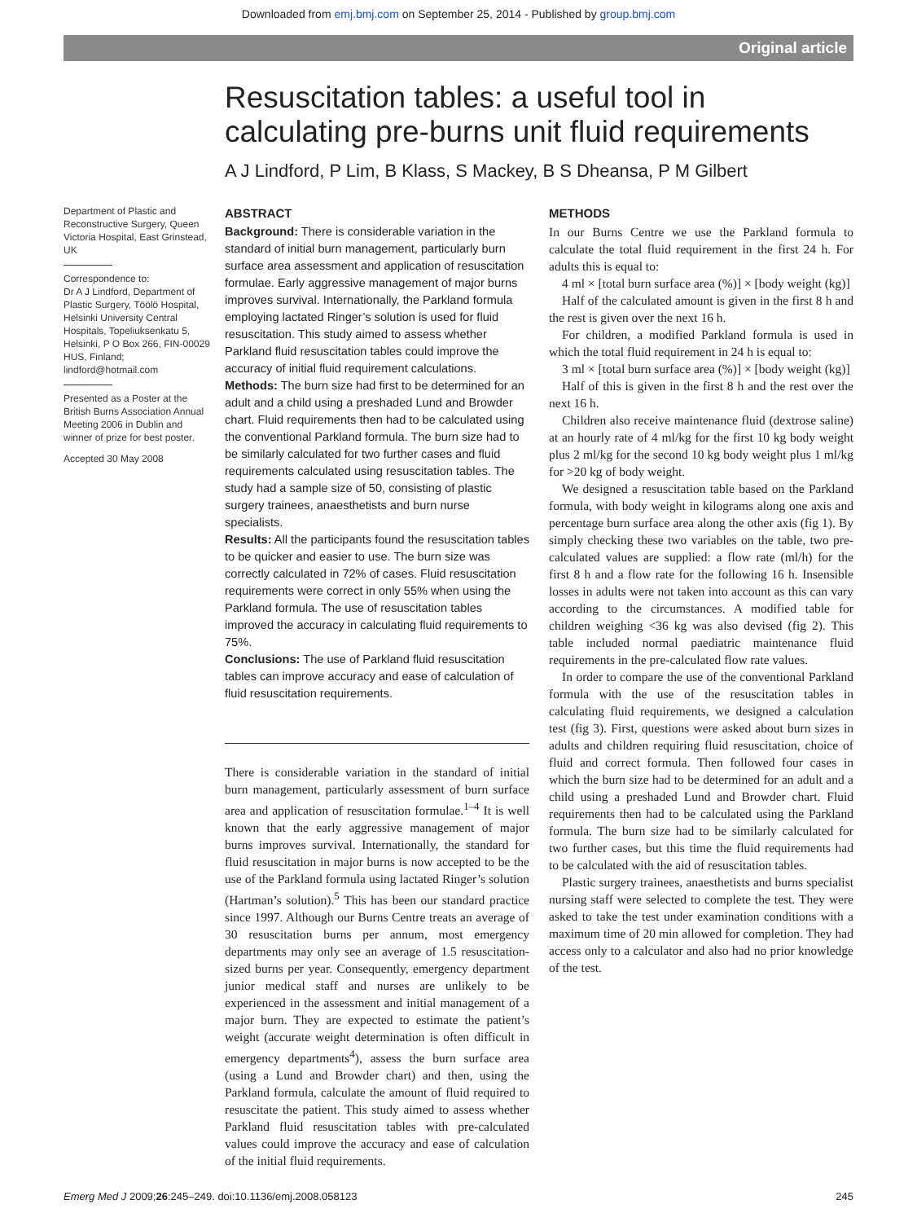Downloaded from emj.bmj.com on September 25, 2014 - Published by group.bmj.com
Original article
Resuscitation tables: a useful tool in calculating pre-burns unit fluid requirements
A J Lindford, P Lim, B Klass, S Mackey, B S Dheansa, P M Gilbert
Department of Plastic and Reconstructive Surgery, Queen Victoria Hospital, East Grinstead, UK
Correspondence to:
Dr A J Lindford, Department of Plastic Surgery, Töölö Hospital, Helsinki University Central Hospitals, Topeliuksenkatu 5, Helsinki, P O Box 266, FIN-00029 HUS, Finland; lindford@hotmail.com
Presented as a Poster at the British Burns Association Annual Meeting 2006 in Dublin and winner of prize for best poster.
Accepted 30 May 2008
ABSTRACT
Background: There is considerable variation in the standard of initial burn management, particularly burn surface area assessment and application of resuscitation formulae. Early aggressive management of major burns improves survival. Internationally, the Parkland formula employing lactated Ringer’s solution is used for fluid resuscitation. This study aimed to assess whether Parkland fluid resuscitation tables could improve the accuracy of initial fluid requirement calculations.
Methods: The burn size had first to be determined for an adult and a child using a preshaded Lund and Browder chart. Fluid requirements then had to be calculated using the conventional Parkland formula. The burn size had to be similarly calculated for two further cases and fluid requirements calculated using resuscitation tables. The study had a sample size of 50, consisting of plastic surgery trainees, anaesthetists and burn nurse specialists.
Results: All the participants found the resuscitation tables to be quicker and easier to use. The burn size was correctly calculated in 72% of cases. Fluid resuscitation requirements were correct in only 55% when using the Parkland formula. The use of resuscitation tables improved the accuracy in calculating fluid requirements to 75%.
Conclusions: The use of Parkland fluid resuscitation tables can improve accuracy and ease of calculation of fluid resuscitation requirements.
There is considerable variation in the standard of initial burn management, particularly assessment of burn surface area and application of resuscitation formulae.<sup>1–4</sup> It is well known that the early aggressive management of major burns improves survival. Internationally, the standard for fluid resuscitation in major burns is now accepted to be the use of the Parkland formula using lactated Ringer’s solution (Hartman’s solution).<sup>5</sup> This has been our standard practice since 1997. Although our Burns Centre treats an average of 30 resuscitation burns per annum, most emergency departments may only see an average of 1.5 resuscitation-sized burns per year. Consequently, emergency department junior medical staff and nurses are unlikely to be experienced in the assessment and initial management of a major burn. They are expected to estimate the patient’s weight (accurate weight determination is often difficult in emergency departments<sup>4</sup>), assess the burn surface area (using a Lund and Browder chart) and then, using the Parkland formula, calculate the amount of fluid required to resuscitate the patient. This study aimed to assess whether Parkland fluid resuscitation tables with pre-calculated values could improve the accuracy and ease of calculation of the initial fluid requirements.
METHODS
In our Burns Centre we use the Parkland formula to calculate the total fluid requirement in the first 24 h. For adults this is equal to:
4 ml × [total burn surface area (%)] × [body weight (kg)]
Half of the calculated amount is given in the first 8 h and the rest is given over the next 16 h.
For children, a modified Parkland formula is used in which the total fluid requirement in 24 h is equal to:
3 ml × [total burn surface area (%)] × [body weight (kg)]
Half of this is given in the first 8 h and the rest over the next 16 h.
Children also receive maintenance fluid (dextrose saline) at an hourly rate of 4 ml/kg for the first 10 kg body weight plus 2 ml/kg for the second 10 kg body weight plus 1 ml/kg for >20 kg of body weight.
We designed a resuscitation table based on the Parkland formula, with body weight in kilograms along one axis and percentage burn surface area along the other axis (fig 1). By simply checking these two variables on the table, two pre-calculated values are supplied: a flow rate (ml/h) for the first 8 h and a flow rate for the following 16 h. Insensible losses in adults were not taken into account as this can vary according to the circumstances. A modified table for children weighing <36 kg was also devised (fig 2). This table included normal paediatric maintenance fluid requirements in the pre-calculated flow rate values.
In order to compare the use of the conventional Parkland formula with the use of the resuscitation tables in calculating fluid requirements, we designed a calculation test (fig 3). First, questions were asked about burn sizes in adults and children requiring fluid resuscitation, choice of fluid and correct formula. Then followed four cases in which the burn size had to be determined for an adult and a child using a preshaded Lund and Browder chart. Fluid requirements then had to be calculated using the Parkland formula. The burn size had to be similarly calculated for two further cases, but this time the fluid requirements had to be calculated with the aid of resuscitation tables.
Plastic surgery trainees, anaesthetists and burns specialist nursing staff were selected to complete the test. They were asked to take the test under examination conditions with a maximum time of 20 min allowed for completion. They had access only to a calculator and also had no prior knowledge of the test.
Emerg Med J 2009;26:245–249. doi:10.1136/emj.2008.058123 245